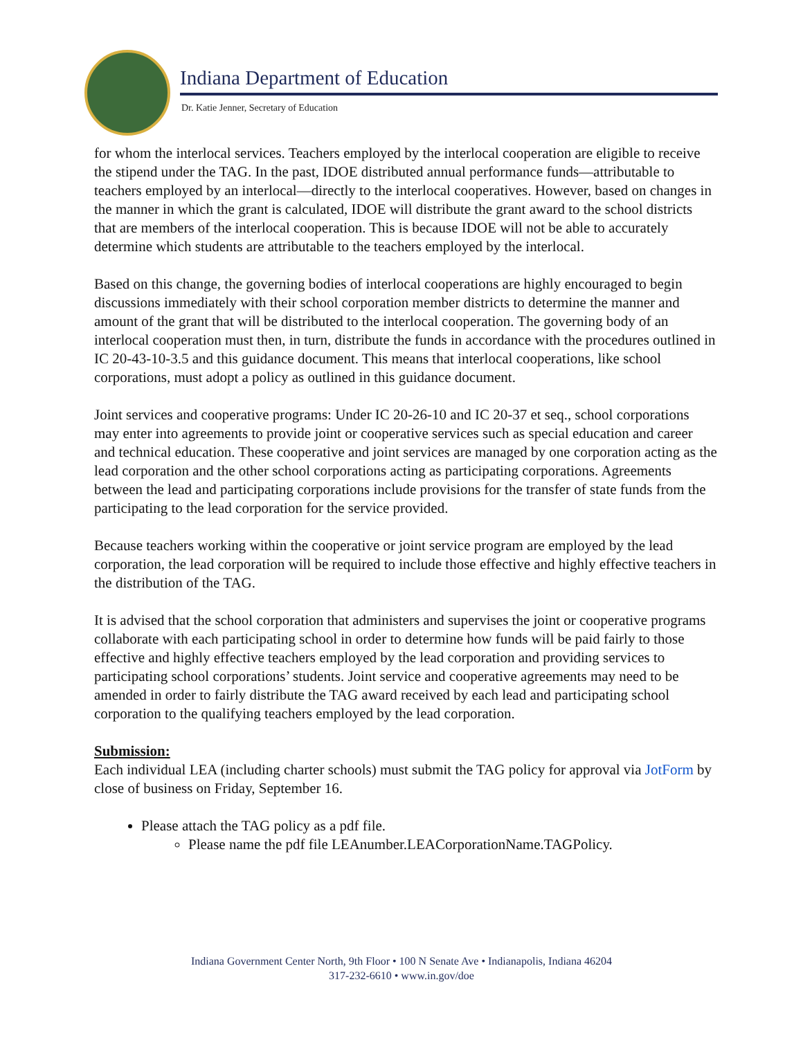Indiana Department of Education
Dr. Katie Jenner, Secretary of Education
for whom the interlocal services. Teachers employed by the interlocal cooperation are eligible to receive the stipend under the TAG. In the past, IDOE distributed annual performance funds—attributable to teachers employed by an interlocal—directly to the interlocal cooperatives. However, based on changes in the manner in which the grant is calculated, IDOE will distribute the grant award to the school districts that are members of the interlocal cooperation. This is because IDOE will not be able to accurately determine which students are attributable to the teachers employed by the interlocal.
Based on this change, the governing bodies of interlocal cooperations are highly encouraged to begin discussions immediately with their school corporation member districts to determine the manner and amount of the grant that will be distributed to the interlocal cooperation. The governing body of an interlocal cooperation must then, in turn, distribute the funds in accordance with the procedures outlined in IC 20-43-10-3.5 and this guidance document. This means that interlocal cooperations, like school corporations, must adopt a policy as outlined in this guidance document.
Joint services and cooperative programs: Under IC 20-26-10 and IC 20-37 et seq., school corporations may enter into agreements to provide joint or cooperative services such as special education and career and technical education. These cooperative and joint services are managed by one corporation acting as the lead corporation and the other school corporations acting as participating corporations. Agreements between the lead and participating corporations include provisions for the transfer of state funds from the participating to the lead corporation for the service provided.
Because teachers working within the cooperative or joint service program are employed by the lead corporation, the lead corporation will be required to include those effective and highly effective teachers in the distribution of the TAG.
It is advised that the school corporation that administers and supervises the joint or cooperative programs collaborate with each participating school in order to determine how funds will be paid fairly to those effective and highly effective teachers employed by the lead corporation and providing services to participating school corporations’ students. Joint service and cooperative agreements may need to be amended in order to fairly distribute the TAG award received by each lead and participating school corporation to the qualifying teachers employed by the lead corporation.
Submission:
Each individual LEA (including charter schools) must submit the TAG policy for approval via JotForm by close of business on Friday, September 16.
Please attach the TAG policy as a pdf file.
Please name the pdf file LEAnumber.LEACorporationName.TAGPolicy.
Indiana Government Center North, 9th Floor • 100 N Senate Ave • Indianapolis, Indiana 46204
317-232-6610 • www.in.gov/doe